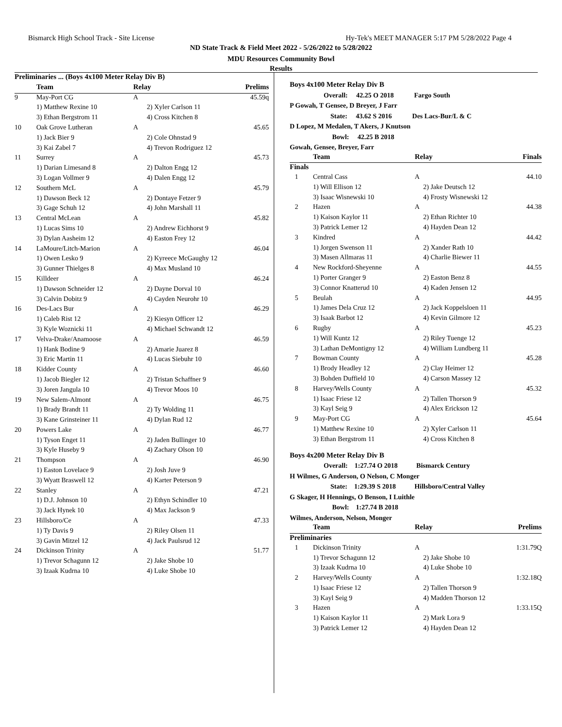Bismarck High School Track - Site License Hy-Tek's MEET MANAGER 5:17 PM 5/28/2022 Page 4
ND State Track & Field Meet 2022 - 5/26/2022 to 5/28/2022
MDU Resources Community Bowl
Results
| Preliminaries ... (Boys 4x100 Meter Relay Div B) | | | | |
| --- | --- | --- | --- | --- |
| | Team | Relay | | Prelims |
| 9 | May-Port CG | A | | 45.59q |
| | 1) Matthew Rexine 10 | 2) Xyler Carlson 11 | | |
| | 3) Ethan Bergstrom 11 | 4) Cross Kitchen 8 | | |
| 10 | Oak Grove Lutheran | A | | 45.65 |
| | 1) Jack Bier 9 | 2) Cole Ohnstad 9 | | |
| | 3) Kai Zabel 7 | 4) Trevon Rodriguez 12 | | |
| 11 | Surrey | A | | 45.73 |
| | 1) Darian Limesand 8 | 2) Dalton Engg 12 | | |
| | 3) Logan Vollmer 9 | 4) Dalen Engg 12 | | |
| 12 | Southern McL | A | | 45.79 |
| | 1) Dawson Beck 12 | 2) Dontaye Fetzer 9 | | |
| | 3) Gage Schuh 12 | 4) John Marshall 11 | | |
| 13 | Central McLean | A | | 45.82 |
| | 1) Lucas Sims 10 | 2) Andrew Eichhorst 9 | | |
| | 3) Dylan Aasheim 12 | 4) Easton Frey 12 | | |
| 14 | LaMoure/Litch-Marion | A | | 46.04 |
| | 1) Owen Lesko 9 | 2) Kyreece McGaughy 12 | | |
| | 3) Gunner Thielges 8 | 4) Max Musland 10 | | |
| 15 | Killdeer | A | | 46.24 |
| | 1) Dawson Schneider 12 | 2) Dayne Dorval 10 | | |
| | 3) Calvin Dobitz 9 | 4) Cayden Neurohr 10 | | |
| 16 | Des-Lacs Bur | A | | 46.29 |
| | 1) Caleb Rist 12 | 2) Kiesyn Officer 12 | | |
| | 3) Kyle Woznicki 11 | 4) Michael Schwandt 12 | | |
| 17 | Velva-Drake/Anamoose | A | | 46.59 |
| | 1) Hank Bodine 9 | 2) Amarie Juarez 8 | | |
| | 3) Eric Martin 11 | 4) Lucas Siebuhr 10 | | |
| 18 | Kidder County | A | | 46.60 |
| | 1) Jacob Biegler 12 | 2) Tristan Schaffner 9 | | |
| | 3) Joren Jangula 10 | 4) Trevor Moos 10 | | |
| 19 | New Salem-Almont | A | | 46.75 |
| | 1) Brady Brandt 11 | 2) Ty Wolding 11 | | |
| | 3) Kane Grinsteiner 11 | 4) Dylan Rud 12 | | |
| 20 | Powers Lake | A | | 46.77 |
| | 1) Tyson Enget 11 | 2) Jaden Bullinger 10 | | |
| | 3) Kyle Huseby 9 | 4) Zachary Olson 10 | | |
| 21 | Thompson | A | | 46.90 |
| | 1) Easton Lovelace 9 | 2) Josh Juve 9 | | |
| | 3) Wyatt Braswell 12 | 4) Karter Peterson 9 | | |
| 22 | Stanley | A | | 47.21 |
| | 1) D.J. Johnson 10 | 2) Ethyn Schindler 10 | | |
| | 3) Jack Hynek 10 | 4) Max Jackson 9 | | |
| 23 | Hillsboro/Ce | A | | 47.33 |
| | 1) Ty Davis 9 | 2) Riley Olsen 11 | | |
| | 3) Gavin Mitzel 12 | 4) Jack Paulsrud 12 | | |
| 24 | Dickinson Trinity | A | | 51.77 |
| | 1) Trevor Schagunn 12 | 2) Jake Shobe 10 | | |
| | 3) Izaak Kudrna 10 | 4) Luke Shobe 10 | | |
Boys 4x100 Meter Relay Div B
Overall: 42.25 O 2018 Fargo South
P Gowah, T Gensee, D Breyer, J Farr
State: 43.62 S 2016 Des Lacs-Bur/L & C
D Lopez, M Medalen, T Akers, J Knutson
Bowl: 42.25 B 2018
Gowah, Gensee, Breyer, Farr
| | Team | Relay | | Finals |
| --- | --- | --- | --- | --- |
| Finals | | | | |
| 1 | Central Cass | A | | 44.10 |
| | 1) Will Ellison 12 | 2) Jake Deutsch 12 | | |
| | 3) Isaac Wisnewski 10 | 4) Frosty Wisnewski 12 | | |
| 2 | Hazen | A | | 44.38 |
| | 1) Kaison Kaylor 11 | 2) Ethan Richter 10 | | |
| | 3) Patrick Lemer 12 | 4) Hayden Dean 12 | | |
| 3 | Kindred | A | | 44.42 |
| | 1) Jorgen Swenson 11 | 2) Xander Rath 10 | | |
| | 3) Masen Allmaras 11 | 4) Charlie Biewer 11 | | |
| 4 | New Rockford-Sheyenne | A | | 44.55 |
| | 1) Porter Granger 9 | 2) Easton Benz 8 | | |
| | 3) Connor Knatterud 10 | 4) Kaden Jensen 12 | | |
| 5 | Beulah | A | | 44.95 |
| | 1) James Dela Cruz 12 | 2) Jack Koppelsloen 11 | | |
| | 3) Isaak Barbot 12 | 4) Kevin Gilmore 12 | | |
| 6 | Rugby | A | | 45.23 |
| | 1) Will Kuntz 12 | 2) Riley Tuenge 12 | | |
| | 3) Lathan DeMontigny 12 | 4) William Lundberg 11 | | |
| 7 | Bowman County | A | | 45.28 |
| | 1) Brody Headley 12 | 2) Clay Heimer 12 | | |
| | 3) Bohden Duffield 10 | 4) Carson Massey 12 | | |
| 8 | Harvey/Wells County | A | | 45.32 |
| | 1) Isaac Friese 12 | 2) Tallen Thorson 9 | | |
| | 3) Kayl Seig 9 | 4) Alex Erickson 12 | | |
| 9 | May-Port CG | A | | 45.64 |
| | 1) Matthew Rexine 10 | 2) Xyler Carlson 11 | | |
| | 3) Ethan Bergstrom 11 | 4) Cross Kitchen 8 | | |
Boys 4x200 Meter Relay Div B
Overall: 1:27.74 O 2018 Bismarck Century
H Wilmes, G Anderson, O Nelson, C Monger
State: 1:29.39 S 2018 Hillsboro/Central Valley
G Skager, H Hennings, O Benson, I Luithle
Bowl: 1:27.74 B 2018
Wilmes, Anderson, Nelson, Monger
| | Team | Relay | | Prelims |
| --- | --- | --- | --- | --- |
| Preliminaries | | | | |
| 1 | Dickinson Trinity | A | | 1:31.79Q |
| | 1) Trevor Schagunn 12 | 2) Jake Shobe 10 | | |
| | 3) Izaak Kudrna 10 | 4) Luke Shobe 10 | | |
| 2 | Harvey/Wells County | A | | 1:32.18Q |
| | 1) Isaac Friese 12 | 2) Tallen Thorson 9 | | |
| | 3) Kayl Seig 9 | 4) Madden Thorson 12 | | |
| 3 | Hazen | A | | 1:33.15Q |
| | 1) Kaison Kaylor 11 | 2) Mark Lora 9 | | |
| | 3) Patrick Lemer 12 | 4) Hayden Dean 12 | | |